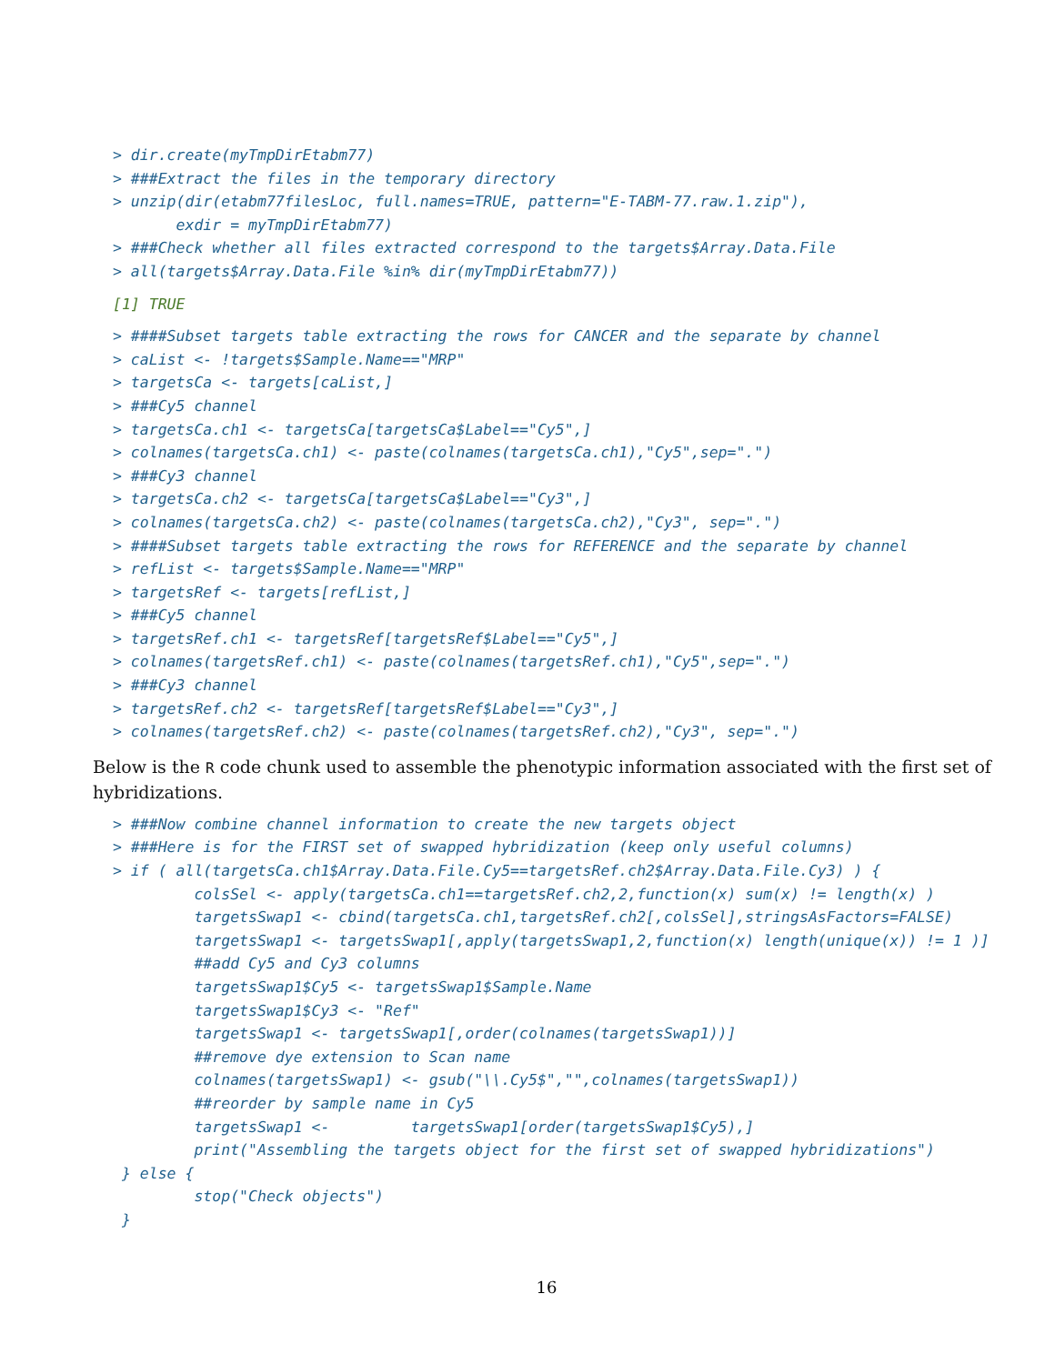> dir.create(myTmpDirEtabm77)
> ###Extract the files in the temporary directory
> unzip(dir(etabm77filesLoc, full.names=TRUE, pattern="E-TABM-77.raw.1.zip"),
       exdir = myTmpDirEtabm77)
> ###Check whether all files extracted correspond to the targets$Array.Data.File
> all(targets$Array.Data.File %in% dir(myTmpDirEtabm77))
[1] TRUE
> ####Subset targets table extracting the rows for CANCER and the separate by channel
> caList <- !targets$Sample.Name=="MRP"
> targetsCa <- targets[caList,]
> ###Cy5 channel
> targetsCa.ch1 <- targetsCa[targetsCa$Label=="Cy5",]
> colnames(targetsCa.ch1) <- paste(colnames(targetsCa.ch1),"Cy5",sep=".")
> ###Cy3 channel
> targetsCa.ch2 <- targetsCa[targetsCa$Label=="Cy3",]
> colnames(targetsCa.ch2) <- paste(colnames(targetsCa.ch2),"Cy3", sep=".")
> ####Subset targets table extracting the rows for REFERENCE and the separate by channel
> refList <- targets$Sample.Name=="MRP"
> targetsRef <- targets[refList,]
> ###Cy5 channel
> targetsRef.ch1 <- targetsRef[targetsRef$Label=="Cy5",]
> colnames(targetsRef.ch1) <- paste(colnames(targetsRef.ch1),"Cy5",sep=".")
> ###Cy3 channel
> targetsRef.ch2 <- targetsRef[targetsRef$Label=="Cy3",]
> colnames(targetsRef.ch2) <- paste(colnames(targetsRef.ch2),"Cy3", sep=".")
Below is the R code chunk used to assemble the phenotypic information associated with the first set of hybridizations.
> ###Now combine channel information to create the new targets object
> ###Here is for the FIRST set of swapped hybridization (keep only useful columns)
> if ( all(targetsCa.ch1$Array.Data.File.Cy5==targetsRef.ch2$Array.Data.File.Cy3) ) {
         colsSel <- apply(targetsCa.ch1==targetsRef.ch2,2,function(x) sum(x) != length(x) )
         targetsSwap1 <- cbind(targetsCa.ch1,targetsRef.ch2[,colsSel],stringsAsFactors=FALSE)
         targetsSwap1 <- targetsSwap1[,apply(targetsSwap1,2,function(x) length(unique(x)) != 1 )]
         ##add Cy5 and Cy3 columns
         targetsSwap1$Cy5 <- targetsSwap1$Sample.Name
         targetsSwap1$Cy3 <- "Ref"
         targetsSwap1 <- targetsSwap1[,order(colnames(targetsSwap1))]
         ##remove dye extension to Scan name
         colnames(targetsSwap1) <- gsub("\\.Cy5$","",colnames(targetsSwap1))
         ##reorder by sample name in Cy5
         targetsSwap1 <-         targetsSwap1[order(targetsSwap1$Cy5),]
         print("Assembling the targets object for the first set of swapped hybridizations")
 } else {
         stop("Check objects")
 }
16